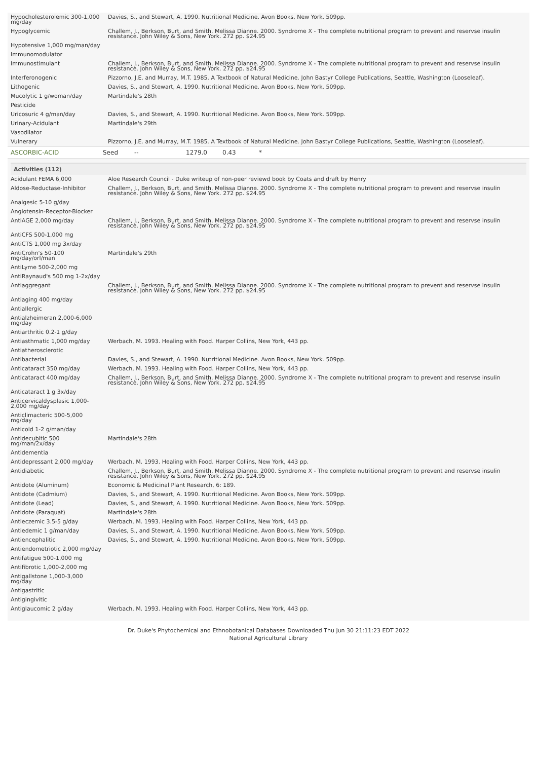| Hypocholesterolemic 300-1,000 mg/day | Davies, S., and Stewart, A. 1990. Nutritional Medicine. Avon Books, New York. 509pp. |
| Hypoglycemic | Challem, J., Berkson, Burt, and Smith, Melissa Dianne. 2000. Syndrome X - The complete nutritional program to prevent and reservse insulin resistance. John Wiley & Sons, New York. 272 pp. $24.95 |
| Hypotensive 1,000 mg/man/day | |
| Immunomodulator | |
| Immunostimulant | Challem, J., Berkson, Burt, and Smith, Melissa Dianne. 2000. Syndrome X - The complete nutritional program to prevent and reservse insulin resistance. John Wiley & Sons, New York. 272 pp. $24.95 |
| Interferonogenic | Pizzorno, J.E. and Murray, M.T. 1985. A Textbook of Natural Medicine. John Bastyr College Publications, Seattle, Washington (Looseleaf). |
| Lithogenic | Davies, S., and Stewart, A. 1990. Nutritional Medicine. Avon Books, New York. 509pp. |
| Mucolytic 1 g/woman/day | Martindale's 28th |
| Pesticide | |
| Uricosuric 4 g/man/day | Davies, S., and Stewart, A. 1990. Nutritional Medicine. Avon Books, New York. 509pp. |
| Urinary-Acidulant | Martindale's 29th |
| Vasodilator | |
| Vulnerary | Pizzorno, J.E. and Murray, M.T. 1985. A Textbook of Natural Medicine. John Bastyr College Publications, Seattle, Washington (Looseleaf). |
| ASCORBIC-ACID | Seed | -- | 1279.0 | 0.43 | * |
Activities (112)
| Acidulant FEMA 6,000 | Aloe Research Council - Duke writeup of non-peer reviewd book by Coats and draft by Henry |
| Aldose-Reductase-Inhibitor | Challem, J., Berkson, Burt, and Smith, Melissa Dianne. 2000. Syndrome X - The complete nutritional program to prevent and reservse insulin resistance. John Wiley & Sons, New York. 272 pp. $24.95 |
| Analgesic 5-10 g/day | |
| Angiotensin-Receptor-Blocker | |
| AntiAGE 2,000 mg/day | Challem, J., Berkson, Burt, and Smith, Melissa Dianne. 2000. Syndrome X - The complete nutritional program to prevent and reservse insulin resistance. John Wiley & Sons, New York. 272 pp. $24.95 |
| AntiCFS 500-1,000 mg | |
| AntiCTS 1,000 mg 3x/day | |
| AntiCrohn's 50-100 mg/day/orl/man | Martindale's 29th |
| AntiLyme 500-2,000 mg | |
| AntiRaynaud's 500 mg 1-2x/day | |
| Antiaggregant | Challem, J., Berkson, Burt, and Smith, Melissa Dianne. 2000. Syndrome X - The complete nutritional program to prevent and reservse insulin resistance. John Wiley & Sons, New York. 272 pp. $24.95 |
| Antiaging 400 mg/day | |
| Antiallergic | |
| Antialzheimeran 2,000-6,000 mg/day | |
| Antiarthritic 0.2-1 g/day | |
| Antiasthmatic 1,000 mg/day | Werbach, M. 1993. Healing with Food. Harper Collins, New York, 443 pp. |
| Antiatherosclerotic | |
| Antibacterial | Davies, S., and Stewart, A. 1990. Nutritional Medicine. Avon Books, New York. 509pp. |
| Anticataract 350 mg/day | Werbach, M. 1993. Healing with Food. Harper Collins, New York, 443 pp. |
| Anticataract 400 mg/day | Challem, J., Berkson, Burt, and Smith, Melissa Dianne. 2000. Syndrome X - The complete nutritional program to prevent and reservse insulin resistance. John Wiley & Sons, New York. 272 pp. $24.95 |
| Anticataract 1 g 3x/day | |
| Anticervicaldysplasic 1,000-2,000 mg/day | |
| Anticlimacteric 500-5,000 mg/day | |
| Anticold 1-2 g/man/day | |
| Antidecubitic 500 mg/man/2x/day | Martindale's 28th |
| Antidementia | |
| Antidepressant 2,000 mg/day | Werbach, M. 1993. Healing with Food. Harper Collins, New York, 443 pp. |
| Antidiabetic | Challem, J., Berkson, Burt, and Smith, Melissa Dianne. 2000. Syndrome X - The complete nutritional program to prevent and reservse insulin resistance. John Wiley & Sons, New York. 272 pp. $24.95 |
| Antidote (Aluminum) | Economic & Medicinal Plant Research, 6: 189. |
| Antidote (Cadmium) | Davies, S., and Stewart, A. 1990. Nutritional Medicine. Avon Books, New York. 509pp. |
| Antidote (Lead) | Davies, S., and Stewart, A. 1990. Nutritional Medicine. Avon Books, New York. 509pp. |
| Antidote (Paraquat) | Martindale's 28th |
| Antieczemic 3.5-5 g/day | Werbach, M. 1993. Healing with Food. Harper Collins, New York, 443 pp. |
| Antiedemic 1 g/man/day | Davies, S., and Stewart, A. 1990. Nutritional Medicine. Avon Books, New York. 509pp. |
| Antiencephalitic | Davies, S., and Stewart, A. 1990. Nutritional Medicine. Avon Books, New York. 509pp. |
| Antiendometriotic 2,000 mg/day | |
| Antifatigue 500-1,000 mg | |
| Antifibrotic 1,000-2,000 mg | |
| Antigallstone 1,000-3,000 mg/day | |
| Antigastritic | |
| Antigingivitic | |
| Antiglaucomic 2 g/day | Werbach, M. 1993. Healing with Food. Harper Collins, New York, 443 pp. |
Dr. Duke's Phytochemical and Ethnobotanical Databases Downloaded Thu Jun 30 21:11:23 EDT 2022
National Agricultural Library